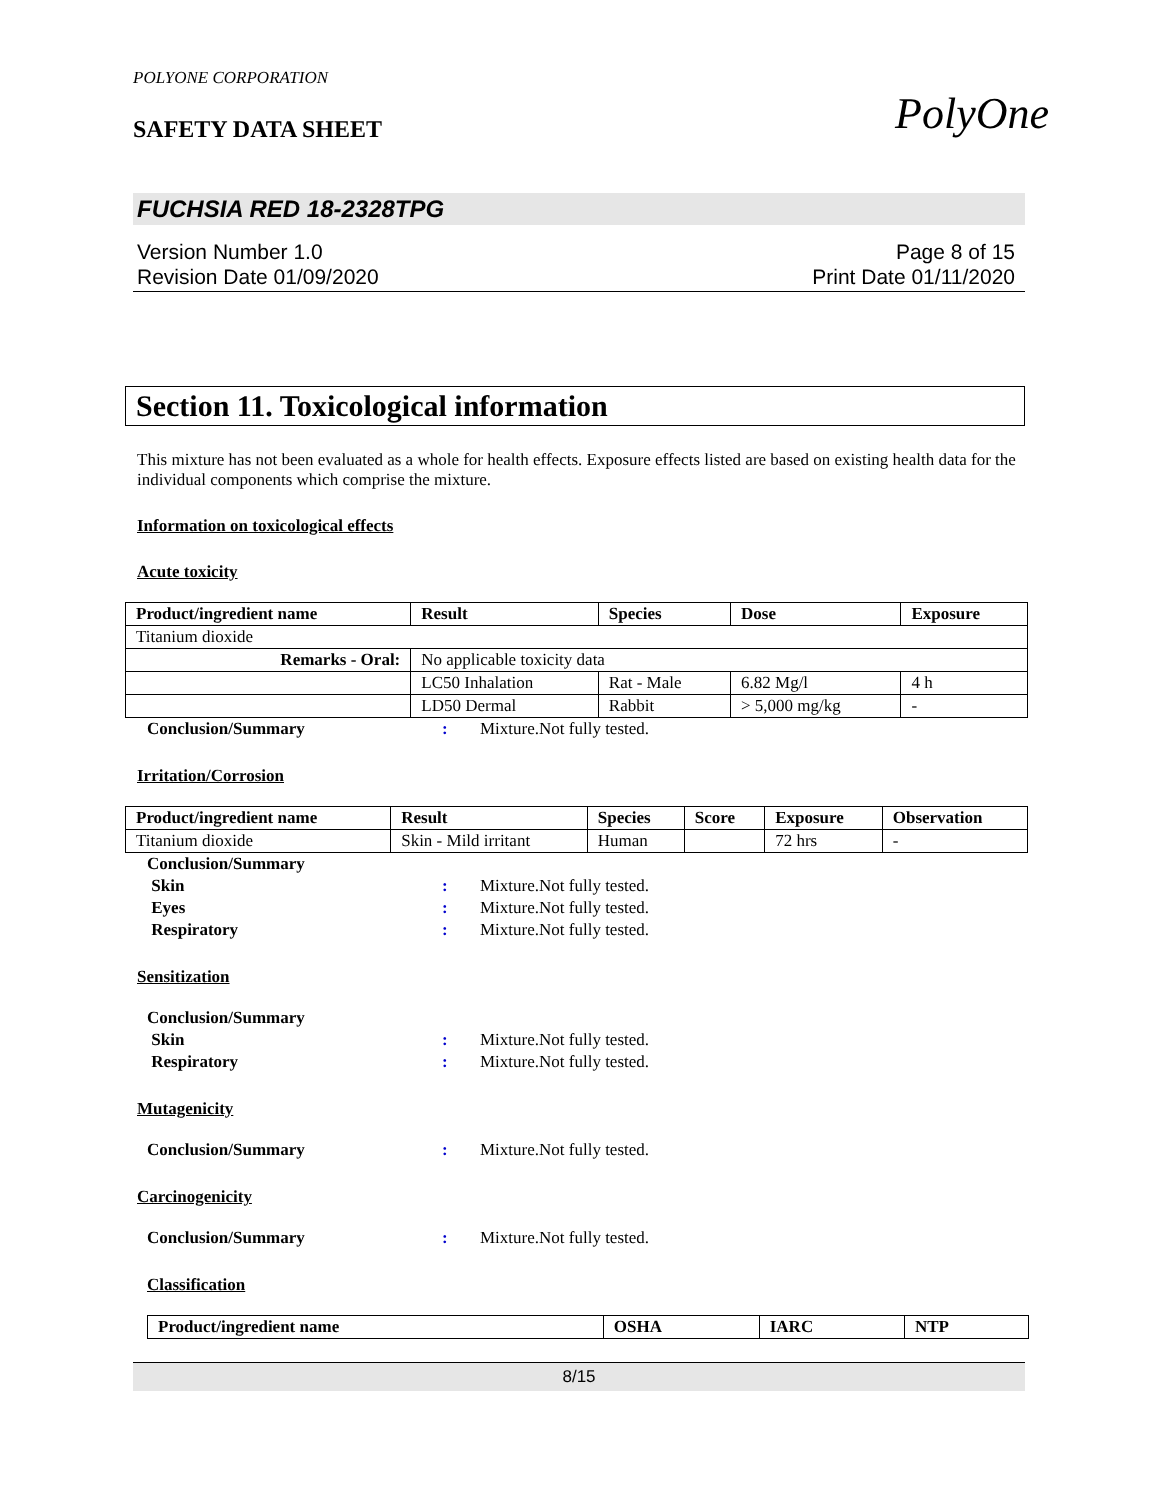PolyOne
POLYONE CORPORATION
SAFETY DATA SHEET
FUCHSIA RED 18-2328TPG
Version Number 1.0
Revision Date 01/09/2020
Page 8 of 15
Print Date 01/11/2020
Section 11. Toxicological information
This mixture has not been evaluated as a whole for health effects. Exposure effects listed are based on existing health data for the individual components which comprise the mixture.
Information on toxicological effects
Acute toxicity
| Product/ingredient name | Result | Species | Dose | Exposure |
| --- | --- | --- | --- | --- |
| Titanium dioxide | | | | |
| Remarks - Oral: | No applicable toxicity data | | | |
| | LC50 Inhalation | Rat - Male | 6.82 Mg/l | 4 h |
| | LD50 Dermal | Rabbit | > 5,000 mg/kg | - |
Conclusion/Summary: Mixture.Not fully tested.
Irritation/Corrosion
| Product/ingredient name | Result | Species | Score | Exposure | Observation |
| --- | --- | --- | --- | --- | --- |
| Titanium dioxide | Skin - Mild irritant | Human | | 72 hrs | - |
Conclusion/Summary
Skin: Mixture.Not fully tested.
Eyes: Mixture.Not fully tested.
Respiratory: Mixture.Not fully tested.
Sensitization
Conclusion/Summary
Skin: Mixture.Not fully tested.
Respiratory: Mixture.Not fully tested.
Mutagenicity
Conclusion/Summary: Mixture.Not fully tested.
Carcinogenicity
Conclusion/Summary: Mixture.Not fully tested.
Classification
| Product/ingredient name | OSHA | IARC | NTP |
| --- | --- | --- | --- |
8/15